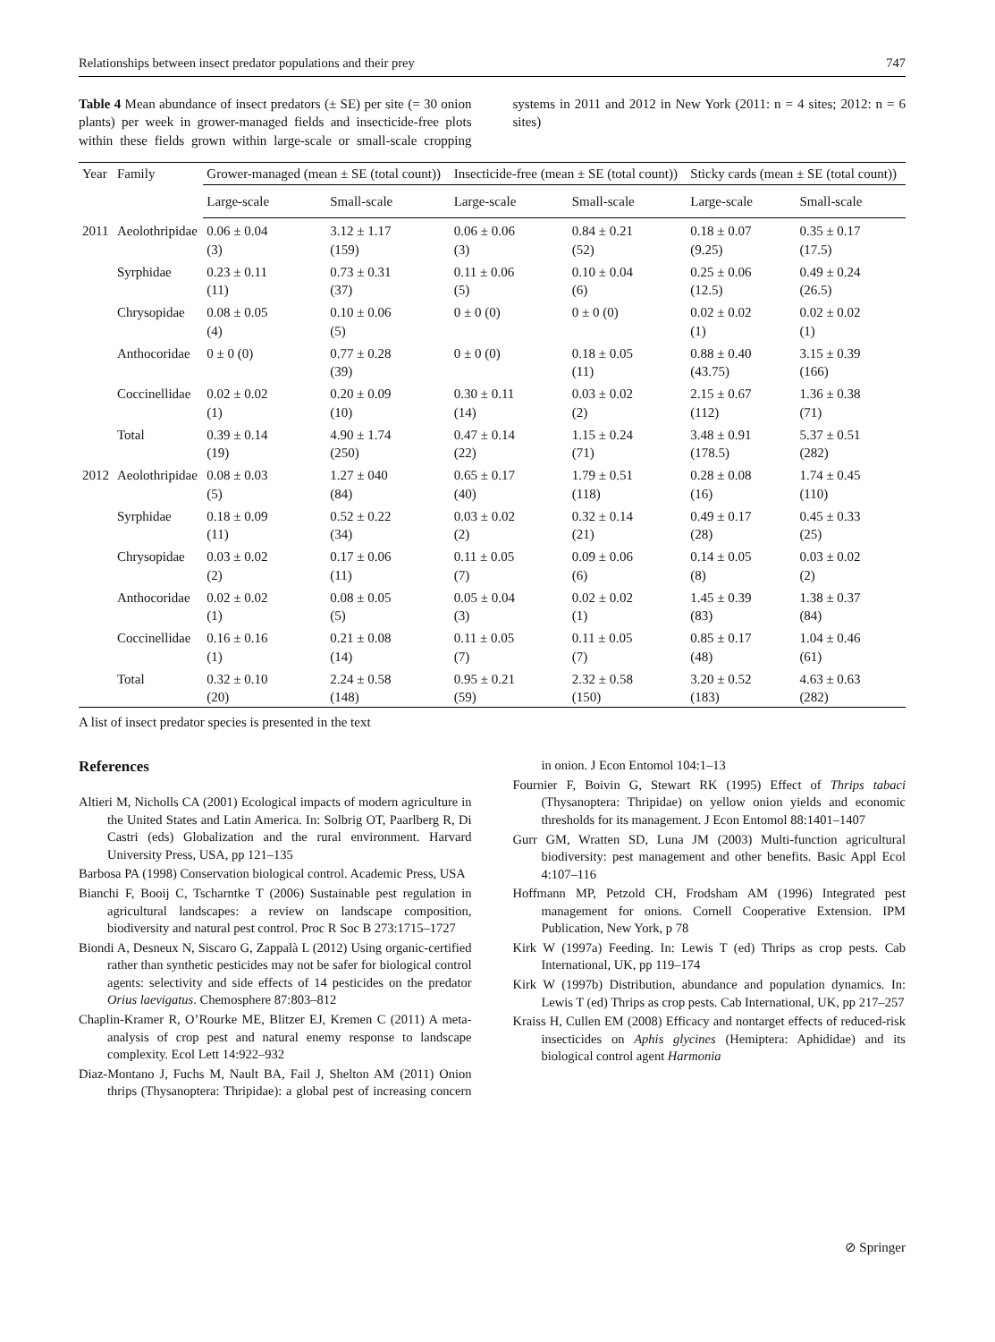Relationships between insect predator populations and their prey 747
Table 4 Mean abundance of insect predators (± SE) per site (= 30 onion plants) per week in grower-managed fields and insecticide-free plots within these fields grown within large-scale or small-scale cropping systems in 2011 and 2012 in New York (2011: n = 4 sites; 2012: n = 6 sites)
| Year | Family | Grower-managed (mean ± SE (total count)) | | Insecticide-free (mean ± SE (total count)) | | Sticky cards (mean ± SE (total count)) | |
| --- | --- | --- | --- | --- | --- | --- | --- |
| | | Large-scale | Small-scale | Large-scale | Small-scale | Large-scale | Small-scale |
| 2011 | Aeolothripidae | 0.06 ± 0.04 (3) | 3.12 ± 1.17 (159) | 0.06 ± 0.06 (3) | 0.84 ± 0.21 (52) | 0.18 ± 0.07 (9.25) | 0.35 ± 0.17 (17.5) |
| | Syrphidae | 0.23 ± 0.11 (11) | 0.73 ± 0.31 (37) | 0.11 ± 0.06 (5) | 0.10 ± 0.04 (6) | 0.25 ± 0.06 (12.5) | 0.49 ± 0.24 (26.5) |
| | Chrysopidae | 0.08 ± 0.05 (4) | 0.10 ± 0.06 (5) | 0 ± 0 (0) | 0 ± 0 (0) | 0.02 ± 0.02 (1) | 0.02 ± 0.02 (1) |
| | Anthocoridae | 0 ± 0 (0) | 0.77 ± 0.28 (39) | 0 ± 0 (0) | 0.18 ± 0.05 (11) | 0.88 ± 0.40 (43.75) | 3.15 ± 0.39 (166) |
| | Coccinellidae | 0.02 ± 0.02 (1) | 0.20 ± 0.09 (10) | 0.30 ± 0.11 (14) | 0.03 ± 0.02 (2) | 2.15 ± 0.67 (112) | 1.36 ± 0.38 (71) |
| | Total | 0.39 ± 0.14 (19) | 4.90 ± 1.74 (250) | 0.47 ± 0.14 (22) | 1.15 ± 0.24 (71) | 3.48 ± 0.91 (178.5) | 5.37 ± 0.51 (282) |
| 2012 | Aeolothripidae | 0.08 ± 0.03 (5) | 1.27 ± 040 (84) | 0.65 ± 0.17 (40) | 1.79 ± 0.51 (118) | 0.28 ± 0.08 (16) | 1.74 ± 0.45 (110) |
| | Syrphidae | 0.18 ± 0.09 (11) | 0.52 ± 0.22 (34) | 0.03 ± 0.02 (2) | 0.32 ± 0.14 (21) | 0.49 ± 0.17 (28) | 0.45 ± 0.33 (25) |
| | Chrysopidae | 0.03 ± 0.02 (2) | 0.17 ± 0.06 (11) | 0.11 ± 0.05 (7) | 0.09 ± 0.06 (6) | 0.14 ± 0.05 (8) | 0.03 ± 0.02 (2) |
| | Anthocoridae | 0.02 ± 0.02 (1) | 0.08 ± 0.05 (5) | 0.05 ± 0.04 (3) | 0.02 ± 0.02 (1) | 1.45 ± 0.39 (83) | 1.38 ± 0.37 (84) |
| | Coccinellidae | 0.16 ± 0.16 (1) | 0.21 ± 0.08 (14) | 0.11 ± 0.05 (7) | 0.11 ± 0.05 (7) | 0.85 ± 0.17 (48) | 1.04 ± 0.46 (61) |
| | Total | 0.32 ± 0.10 (20) | 2.24 ± 0.58 (148) | 0.95 ± 0.21 (59) | 2.32 ± 0.58 (150) | 3.20 ± 0.52 (183) | 4.63 ± 0.63 (282) |
A list of insect predator species is presented in the text
References
Altieri M, Nicholls CA (2001) Ecological impacts of modern agriculture in the United States and Latin America. In: Solbrig OT, Paarlberg R, Di Castri (eds) Globalization and the rural environment. Harvard University Press, USA, pp 121–135
Barbosa PA (1998) Conservation biological control. Academic Press, USA
Bianchi F, Booij C, Tscharntke T (2006) Sustainable pest regulation in agricultural landscapes: a review on landscape composition, biodiversity and natural pest control. Proc R Soc B 273:1715–1727
Biondi A, Desneux N, Siscaro G, Zappalà L (2012) Using organic-certified rather than synthetic pesticides may not be safer for biological control agents: selectivity and side effects of 14 pesticides on the predator Orius laevigatus. Chemosphere 87:803–812
Chaplin-Kramer R, O’Rourke ME, Blitzer EJ, Kremen C (2011) A meta-analysis of crop pest and natural enemy response to landscape complexity. Ecol Lett 14:922–932
Diaz-Montano J, Fuchs M, Nault BA, Fail J, Shelton AM (2011) Onion thrips (Thysanoptera: Thripidae): a global pest of increasing concern in onion. J Econ Entomol 104:1–13
Fournier F, Boivin G, Stewart RK (1995) Effect of Thrips tabaci (Thysanoptera: Thripidae) on yellow onion yields and economic thresholds for its management. J Econ Entomol 88:1401–1407
Gurr GM, Wratten SD, Luna JM (2003) Multi-function agricultural biodiversity: pest management and other benefits. Basic Appl Ecol 4:107–116
Hoffmann MP, Petzold CH, Frodsham AM (1996) Integrated pest management for onions. Cornell Cooperative Extension. IPM Publication, New York, p 78
Kirk W (1997a) Feeding. In: Lewis T (ed) Thrips as crop pests. Cab International, UK, pp 119–174
Kirk W (1997b) Distribution, abundance and population dynamics. In: Lewis T (ed) Thrips as crop pests. Cab International, UK, pp 217–257
Kraiss H, Cullen EM (2008) Efficacy and nontarget effects of reduced-risk insecticides on Aphis glycines (Hemiptera: Aphididae) and its biological control agent Harmonia
⊘ Springer